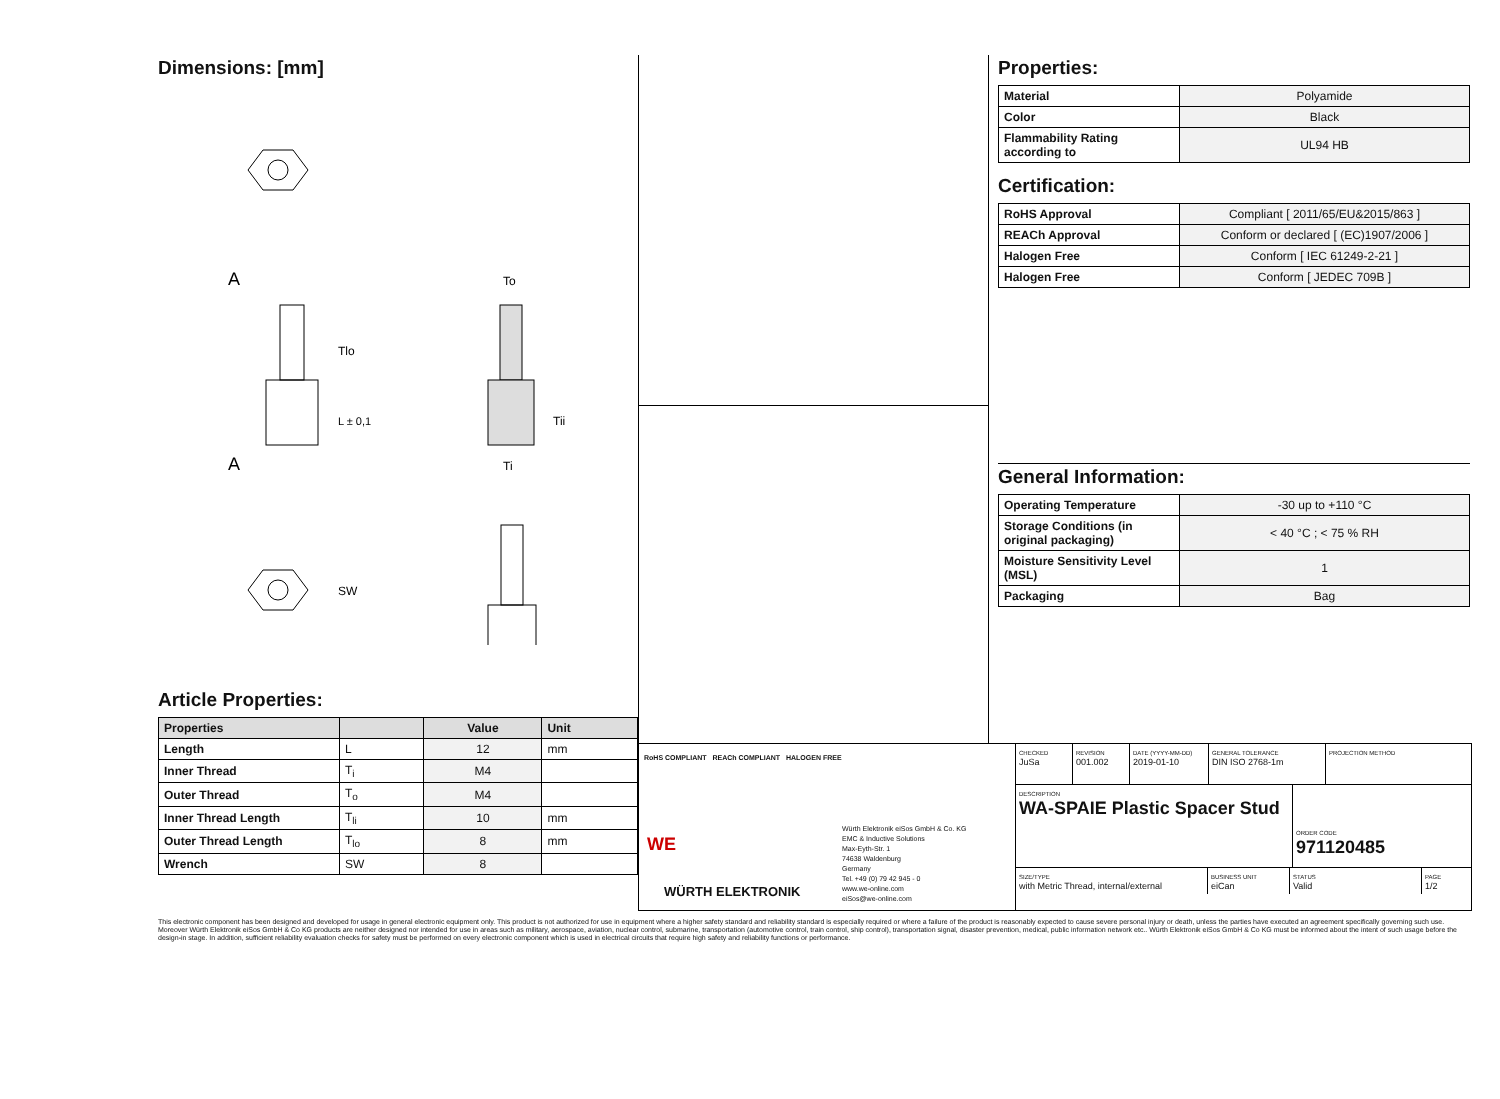Dimensions: [mm]
A
A
Tlo
L ± 0,1
To
Ti
Tii
SW
Article Properties:
| Properties | | Value | Unit |
| --- | --- | --- | --- |
| Length | L | 12 | mm |
| Inner Thread | T<sub>i</sub> | M4 | |
| Outer Thread | T<sub>o</sub> | M4 | |
| Inner Thread Length | T<sub>li</sub> | 10 | mm |
| Outer Thread Length | T<sub>lo</sub> | 8 | mm |
| Wrench | SW | 8 | |
Properties:
| Material | Polyamide |
| Color | Black |
| Flammability Rating according to | UL94 HB |
Certification:
| RoHS Approval | Compliant [ 2011/65/EU&2015/863 ] |
| REACh Approval | Conform or declared [ (EC)1907/2006 ] |
| Halogen Free | Conform [ IEC 61249-2-21 ] |
| Halogen Free | Conform [ JEDEC 709B ] |
General Information:
| Operating Temperature | -30 up to +110 °C |
| Storage Conditions (in original packaging) | < 40 °C ; < 75 % RH |
| Moisture Sensitivity Level (MSL) | 1 |
| Packaging | Bag |
RoHS COMPLIANT REACh COMPLIANT HALOGEN FREE
WE
WÜRTH ELEKTRONIK
Würth Elektronik eiSos GmbH & Co. KG
EMC & Inductive Solutions
Max-Eyth-Str. 1
74638 Waldenburg
Germany
Tel. +49 (0) 79 42 945 - 0
www.we-online.com
eiSos@we-online.com
CHECKED
JuSa
REVISION
001.002
DATE (YYYY-MM-DD)
2019-01-10
GENERAL TOLERANCE
DIN ISO 2768-1m
PROJECTION METHOD
DESCRIPTION
WA-SPAIE Plastic Spacer Stud
ORDER CODE
971120485
SIZE/TYPE
with Metric Thread, internal/external
BUSINESS UNIT
eiCan
STATUS
Valid
PAGE
1/2
This electronic component has been designed and developed for usage in general electronic equipment only. This product is not authorized for use in equipment where a higher safety standard and reliability standard is especially required or where a failure of the product is reasonably expected to cause severe personal injury or death, unless the parties have executed an agreement specifically governing such use. Moreover Würth Elektronik eiSos GmbH & Co KG products are neither designed nor intended for use in areas such as military, aerospace, aviation, nuclear control, submarine, transportation (automotive control, train control, ship control), transportation signal, disaster prevention, medical, public information network etc.. Würth Elektronik eiSos GmbH & Co KG must be informed about the intent of such usage before the design-in stage. In addition, sufficient reliability evaluation checks for safety must be performed on every electronic component which is used in electrical circuits that require high safety and reliability functions or performance.